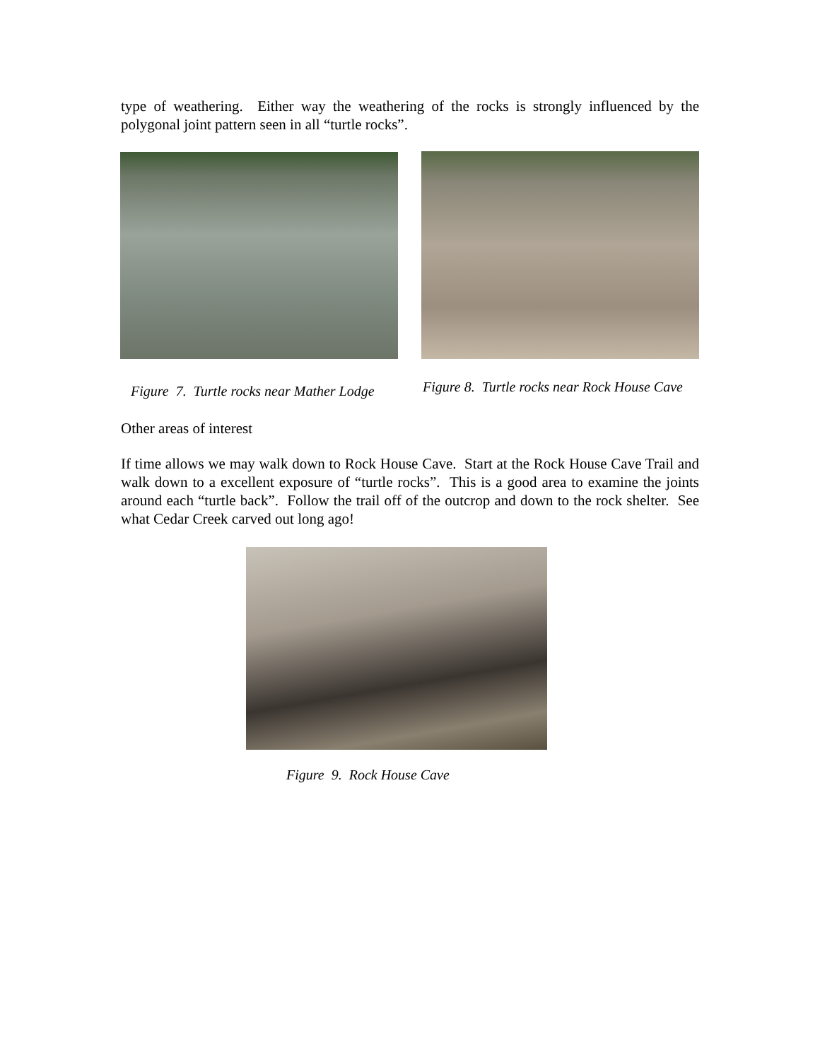type of weathering. Either way the weathering of the rocks is strongly influenced by the polygonal joint pattern seen in all “turtle rocks”.
Figure 7. Turtle rocks near Mather Lodge
Figure 8. Turtle rocks near Rock House Cave
Other areas of interest
If time allows we may walk down to Rock House Cave. Start at the Rock House Cave Trail and walk down to a excellent exposure of “turtle rocks”. This is a good area to examine the joints around each “turtle back”. Follow the trail off of the outcrop and down to the rock shelter. See what Cedar Creek carved out long ago!
Figure 9. Rock House Cave